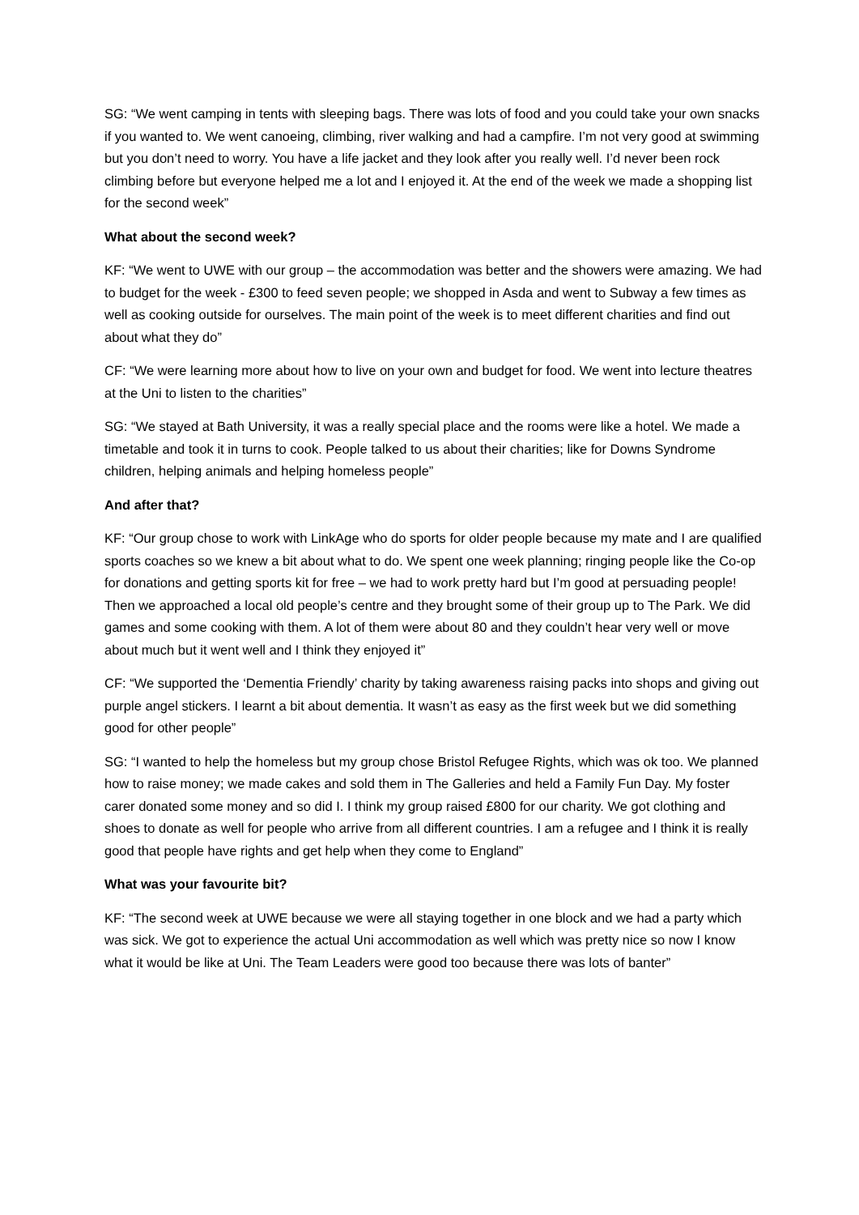SG: “We went camping in tents with sleeping bags. There was lots of food and you could take your own snacks if you wanted to. We went canoeing, climbing, river walking and had a campfire. I’m not very good at swimming but you don’t need to worry. You have a life jacket and they look after you really well. I’d never been rock climbing before but everyone helped me a lot and I enjoyed it. At the end of the week we made a shopping list for the second week”
What about the second week?
KF: “We went to UWE with our group – the accommodation was better and the showers were amazing. We had to budget for the week - £300 to feed seven people; we shopped in Asda and went to Subway a few times as well as cooking outside for ourselves. The main point of the week is to meet different charities and find out about what they do”
CF: “We were learning more about how to live on your own and budget for food. We went into lecture theatres at the Uni to listen to the charities”
SG: “We stayed at Bath University, it was a really special place and the rooms were like a hotel. We made a timetable and took it in turns to cook. People talked to us about their charities; like for Downs Syndrome children, helping animals and helping homeless people”
And after that?
KF: “Our group chose to work with LinkAge who do sports for older people because my mate and I are qualified sports coaches so we knew a bit about what to do. We spent one week planning; ringing people like the Co-op for donations and getting sports kit for free – we had to work pretty hard but I’m good at persuading people! Then we approached a local old people’s centre and they brought some of their group up to The Park. We did games and some cooking with them. A lot of them were about 80 and they couldn’t hear very well or move about much but it went well and I think they enjoyed it”
CF: “We supported the ‘Dementia Friendly’ charity by taking awareness raising packs into shops and giving out purple angel stickers. I learnt a bit about dementia. It wasn’t as easy as the first week but we did something good for other people”
SG: “I wanted to help the homeless but my group chose Bristol Refugee Rights, which was ok too. We planned how to raise money; we made cakes and sold them in The Galleries and held a Family Fun Day. My foster carer donated some money and so did I. I think my group raised £800 for our charity. We got clothing and shoes to donate as well for people who arrive from all different countries. I am a refugee and I think it is really good that people have rights and get help when they come to England”
What was your favourite bit?
KF: “The second week at UWE because we were all staying together in one block and we had a party which was sick. We got to experience the actual Uni accommodation as well which was pretty nice so now I know what it would be like at Uni. The Team Leaders were good too because there was lots of banter”